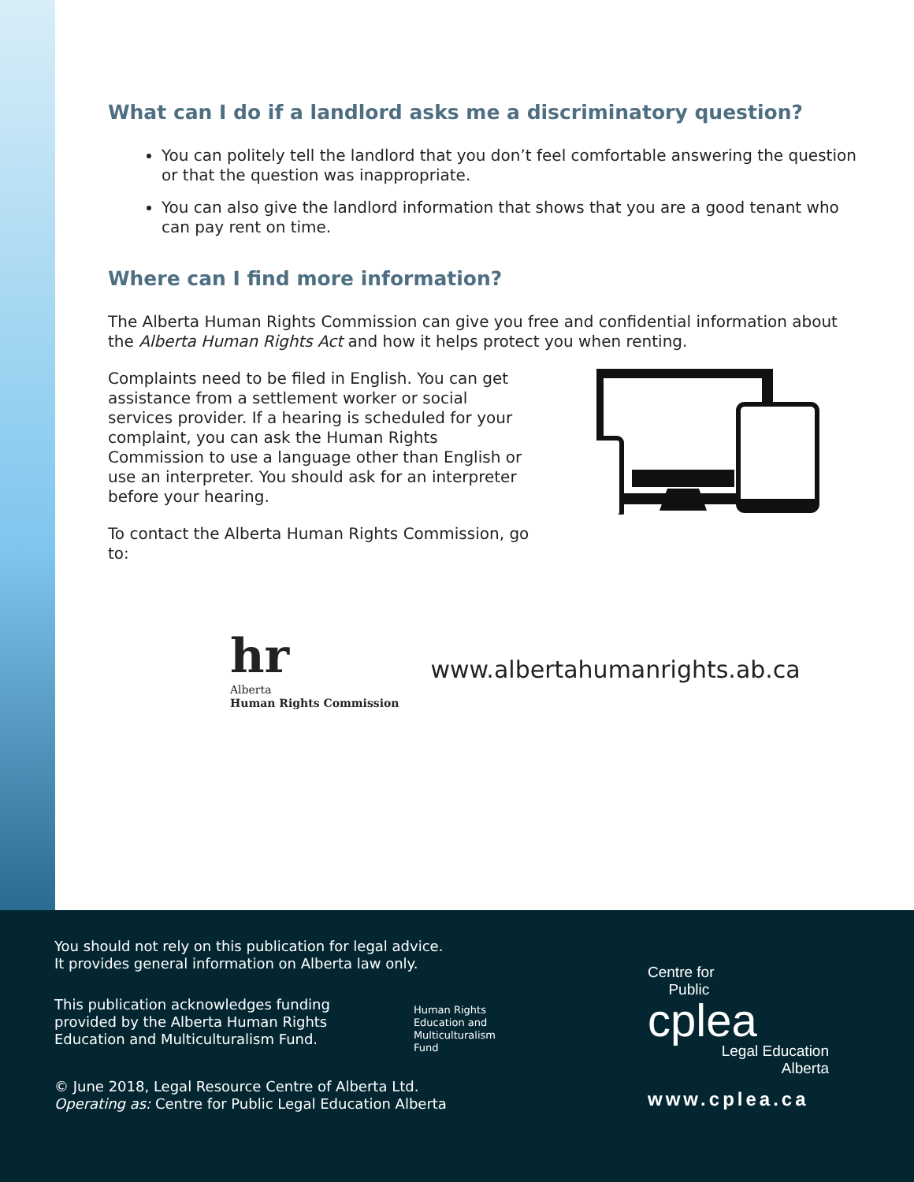What can I do if a landlord asks me a discriminatory question?
You can politely tell the landlord that you don’t feel comfortable answering the question or that the question was inappropriate.
You can also give the landlord information that shows that you are a good tenant who can pay rent on time.
Where can I find more information?
The Alberta Human Rights Commission can give you free and confidential information about the Alberta Human Rights Act and how it helps protect you when renting.
Complaints need to be filed in English. You can get assistance from a settlement worker or social services provider. If a hearing is scheduled for your complaint, you can ask the Human Rights Commission to use a language other than English or use an interpreter. You should ask for an interpreter before your hearing.
To contact the Alberta Human Rights Commission, go to:
hr
Alberta
Human Rights Commission
www.albertahumanrights.ab.ca
You should not rely on this publication for legal advice.
It provides general information on Alberta law only.
This publication acknowledges funding provided by the Alberta Human Rights Education and Multiculturalism Fund.
Human Rights
Education and
Multiculturalism
Fund
© June 2018, Legal Resource Centre of Alberta Ltd.
Operating as: Centre for Public Legal Education Alberta
Centre for
Public
cplea
Legal Education
Alberta
www.cplea.ca